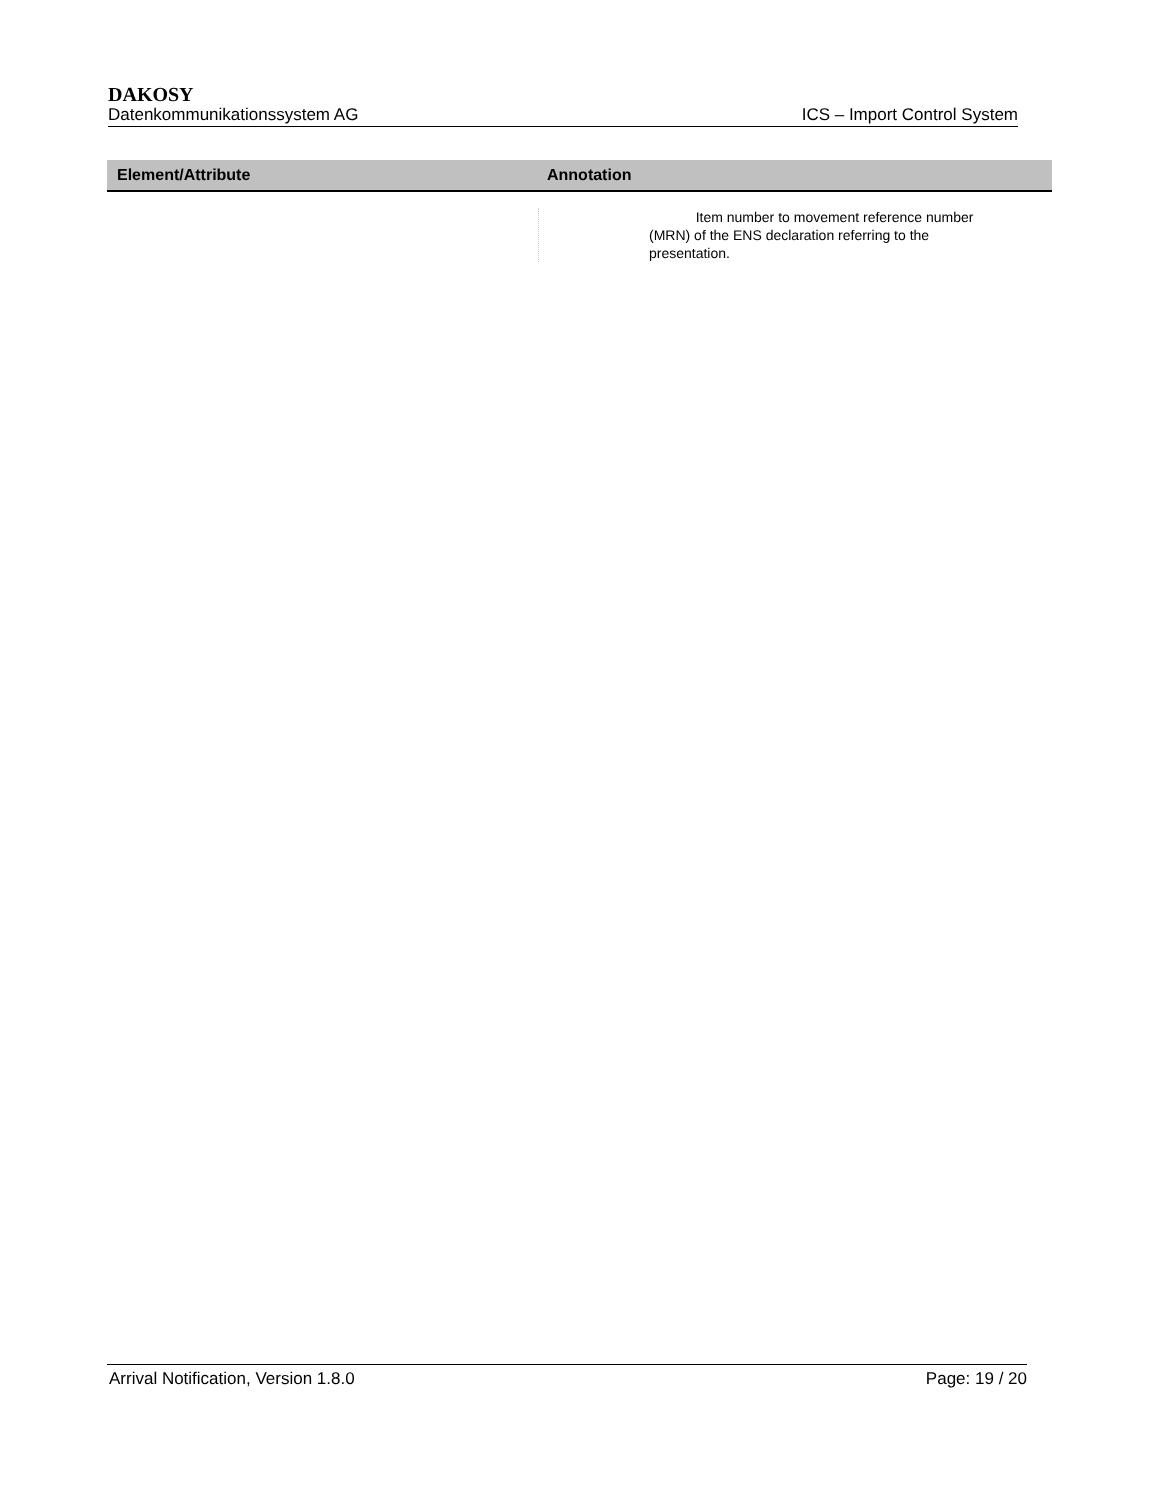DAKOSY
Datenkommunikationssystem AG ICS – Import Control System
| Element/Attribute | Annotation |
| --- | --- |
| | Item number to movement reference number (MRN) of the ENS declaration referring to the presentation. |
Arrival Notification, Version 1.8.0 Page: 19 / 20